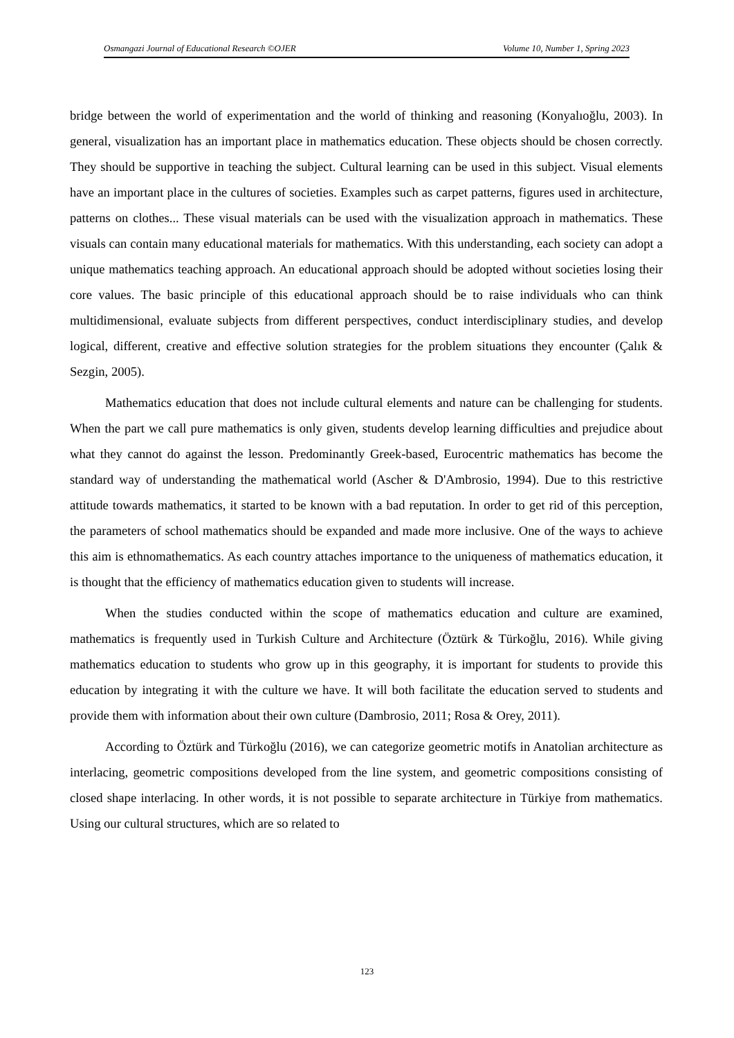Osmangazi Journal of Educational Research ©OJER Volume 10, Number 1, Spring 2023
bridge between the world of experimentation and the world of thinking and reasoning (Konyalıoğlu, 2003). In general, visualization has an important place in mathematics education. These objects should be chosen correctly. They should be supportive in teaching the subject. Cultural learning can be used in this subject. Visual elements have an important place in the cultures of societies. Examples such as carpet patterns, figures used in architecture, patterns on clothes... These visual materials can be used with the visualization approach in mathematics. These visuals can contain many educational materials for mathematics. With this understanding, each society can adopt a unique mathematics teaching approach. An educational approach should be adopted without societies losing their core values. The basic principle of this educational approach should be to raise individuals who can think multidimensional, evaluate subjects from different perspectives, conduct interdisciplinary studies, and develop logical, different, creative and effective solution strategies for the problem situations they encounter (Çalık & Sezgin, 2005).
Mathematics education that does not include cultural elements and nature can be challenging for students. When the part we call pure mathematics is only given, students develop learning difficulties and prejudice about what they cannot do against the lesson. Predominantly Greek-based, Eurocentric mathematics has become the standard way of understanding the mathematical world (Ascher & D'Ambrosio, 1994). Due to this restrictive attitude towards mathematics, it started to be known with a bad reputation. In order to get rid of this perception, the parameters of school mathematics should be expanded and made more inclusive. One of the ways to achieve this aim is ethnomathematics. As each country attaches importance to the uniqueness of mathematics education, it is thought that the efficiency of mathematics education given to students will increase.
When the studies conducted within the scope of mathematics education and culture are examined, mathematics is frequently used in Turkish Culture and Architecture (Öztürk & Türkoğlu, 2016). While giving mathematics education to students who grow up in this geography, it is important for students to provide this education by integrating it with the culture we have. It will both facilitate the education served to students and provide them with information about their own culture (Dambrosio, 2011; Rosa & Orey, 2011).
According to Öztürk and Türkoğlu (2016), we can categorize geometric motifs in Anatolian architecture as interlacing, geometric compositions developed from the line system, and geometric compositions consisting of closed shape interlacing. In other words, it is not possible to separate architecture in Türkiye from mathematics. Using our cultural structures, which are so related to
123